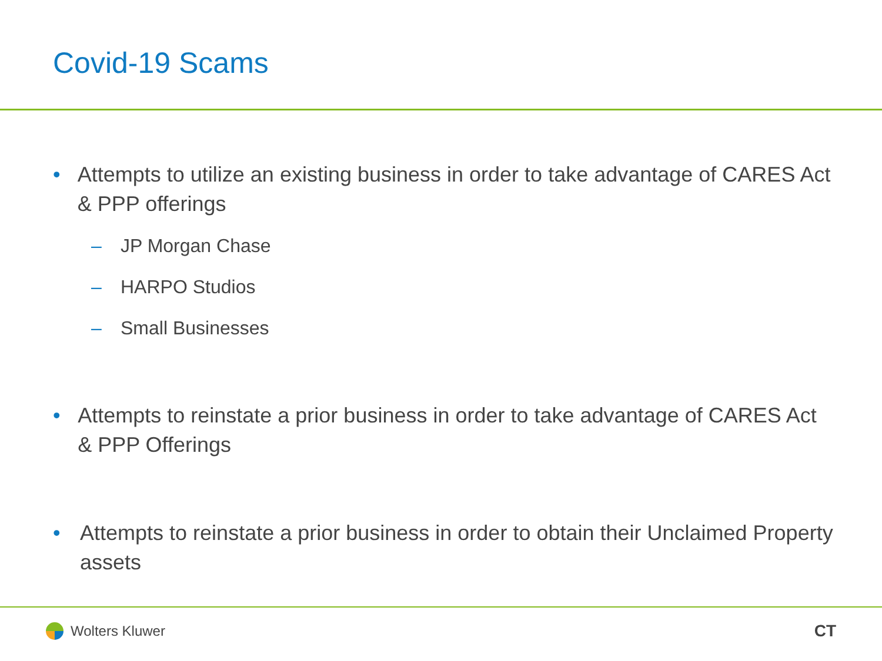Covid-19 Scams
• Attempts to utilize an existing business in order to take advantage of CARES Act & PPP offerings
– JP Morgan Chase
– HARPO Studios
– Small Businesses
• Attempts to reinstate a prior business in order to take advantage of CARES Act & PPP Offerings
• Attempts to reinstate a prior business in order to obtain their Unclaimed Property assets
Wolters Kluwer
CT